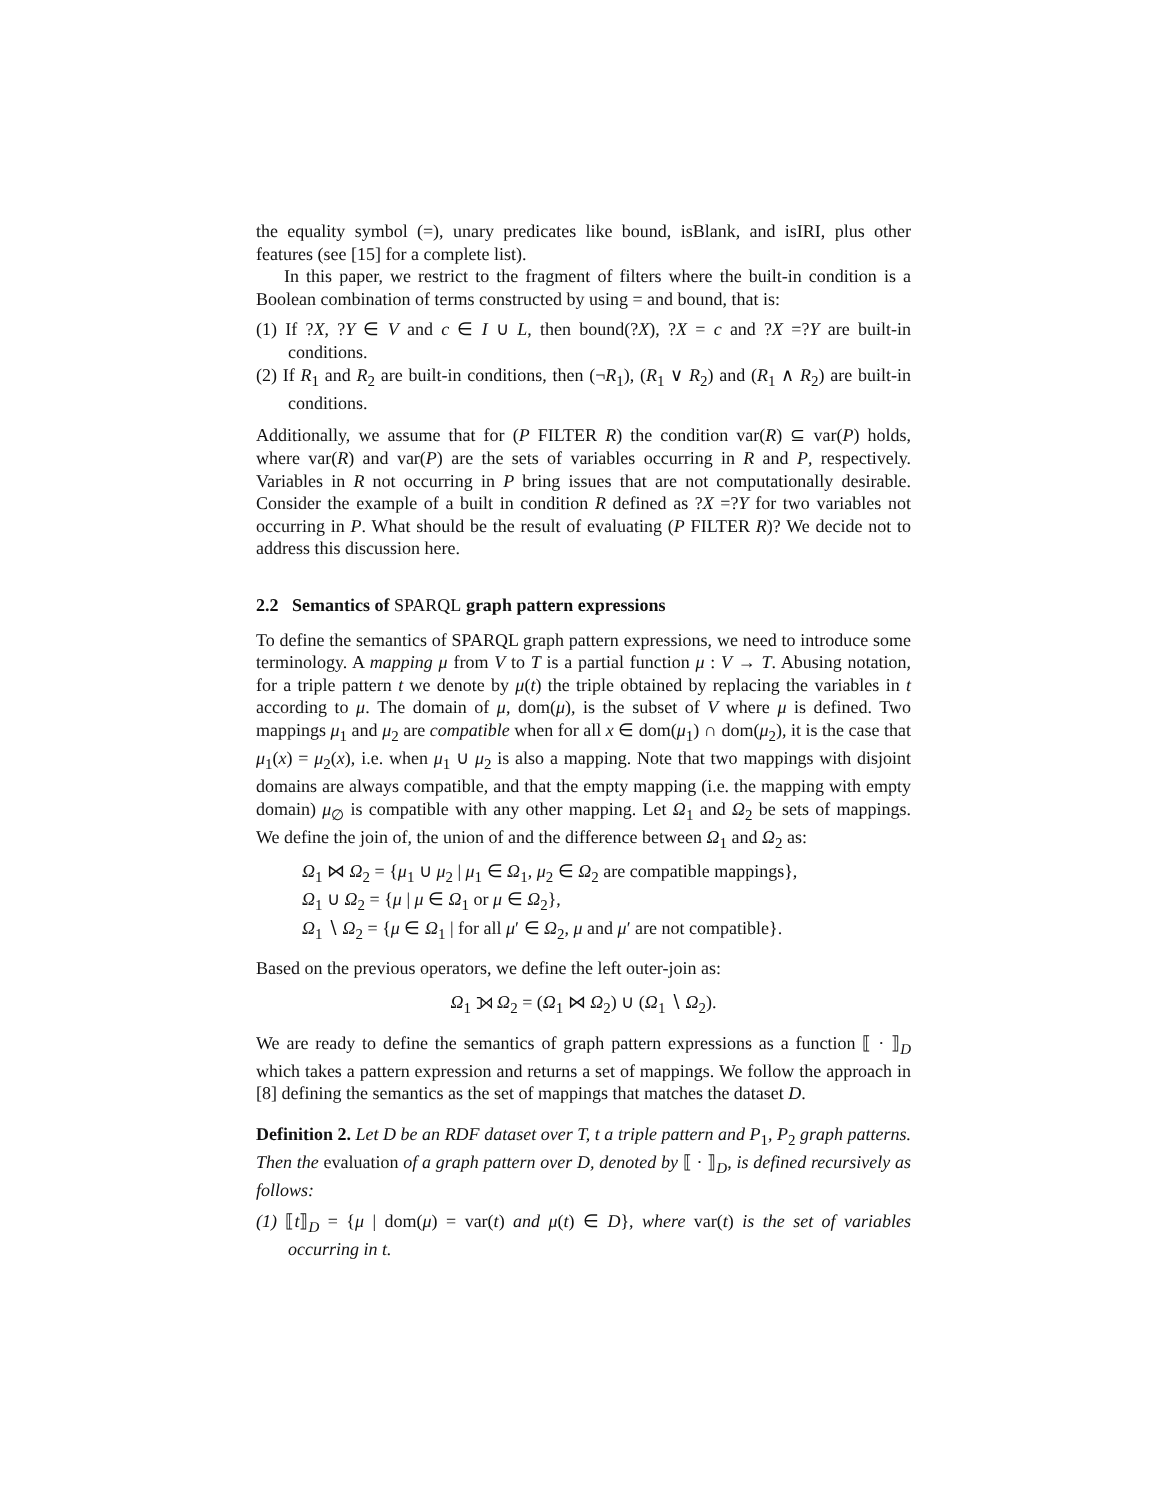the equality symbol (=), unary predicates like bound, isBlank, and isIRI, plus other features (see [15] for a complete list).
In this paper, we restrict to the fragment of filters where the built-in condition is a Boolean combination of terms constructed by using = and bound, that is:
(1) If ?X, ?Y ∈ V and c ∈ I ∪ L, then bound(?X), ?X = c and ?X =?Y are built-in conditions.
(2) If R<sub>1</sub> and R<sub>2</sub> are built-in conditions, then (¬R<sub>1</sub>), (R<sub>1</sub> ∨ R<sub>2</sub>) and (R<sub>1</sub> ∧ R<sub>2</sub>) are built-in conditions.
Additionally, we assume that for (P FILTER R) the condition var(R) ⊆ var(P) holds, where var(R) and var(P) are the sets of variables occurring in R and P, respectively. Variables in R not occurring in P bring issues that are not computationally desirable. Consider the example of a built in condition R defined as ?X =?Y for two variables not occurring in P. What should be the result of evaluating (P FILTER R)? We decide not to address this discussion here.
2.2 Semantics of SPARQL graph pattern expressions
To define the semantics of SPARQL graph pattern expressions, we need to introduce some terminology. A mapping μ from V to T is a partial function μ : V → T. Abusing notation, for a triple pattern t we denote by μ(t) the triple obtained by replacing the variables in t according to μ. The domain of μ, dom(μ), is the subset of V where μ is defined. Two mappings μ<sub>1</sub> and μ<sub>2</sub> are compatible when for all x ∈ dom(μ<sub>1</sub>) ∩ dom(μ<sub>2</sub>), it is the case that μ<sub>1</sub>(x) = μ<sub>2</sub>(x), i.e. when μ<sub>1</sub> ∪ μ<sub>2</sub> is also a mapping. Note that two mappings with disjoint domains are always compatible, and that the empty mapping (i.e. the mapping with empty domain) μ<sub>∅</sub> is compatible with any other mapping. Let Ω<sub>1</sub> and Ω<sub>2</sub> be sets of mappings. We define the join of, the union of and the difference between Ω<sub>1</sub> and Ω<sub>2</sub> as:
Ω<sub>1</sub> ⋈ Ω<sub>2</sub> = {μ<sub>1</sub> ∪ μ<sub>2</sub> | μ<sub>1</sub> ∈ Ω<sub>1</sub>, μ<sub>2</sub> ∈ Ω<sub>2</sub> are compatible mappings},
Ω<sub>1</sub> ∪ Ω<sub>2</sub> = {μ | μ ∈ Ω<sub>1</sub> or μ ∈ Ω<sub>2</sub>},
Ω<sub>1</sub> ∖ Ω<sub>2</sub> = {μ ∈ Ω<sub>1</sub> | for all μ′ ∈ Ω<sub>2</sub>, μ and μ′ are not compatible}.
Based on the previous operators, we define the left outer-join as:
Ω<sub>1</sub> ⟕ Ω<sub>2</sub> = (Ω<sub>1</sub> ⋈ Ω<sub>2</sub>) ∪ (Ω<sub>1</sub> ∖ Ω<sub>2</sub>).
We are ready to define the semantics of graph pattern expressions as a function ⟦ · ⟧<sub>D</sub> which takes a pattern expression and returns a set of mappings. We follow the approach in [8] defining the semantics as the set of mappings that matches the dataset D.
Definition 2. Let D be an RDF dataset over T, t a triple pattern and P<sub>1</sub>, P<sub>2</sub> graph patterns. Then the evaluation of a graph pattern over D, denoted by ⟦ · ⟧<sub>D</sub>, is defined recursively as follows:
(1) ⟦t⟧<sub>D</sub> = {μ | dom(μ) = var(t) and μ(t) ∈ D}, where var(t) is the set of variables occurring in t.